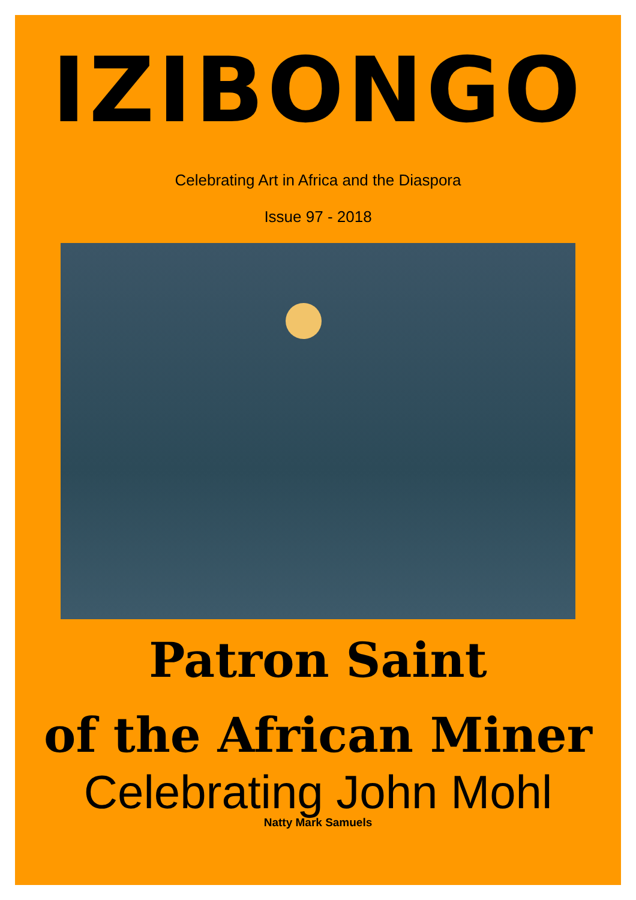IZIBONGO
Celebrating Art in Africa and the Diaspora
Issue 97 - 2018
Patron Saint
of the African Miner
Celebrating John Mohl
Natty Mark Samuels